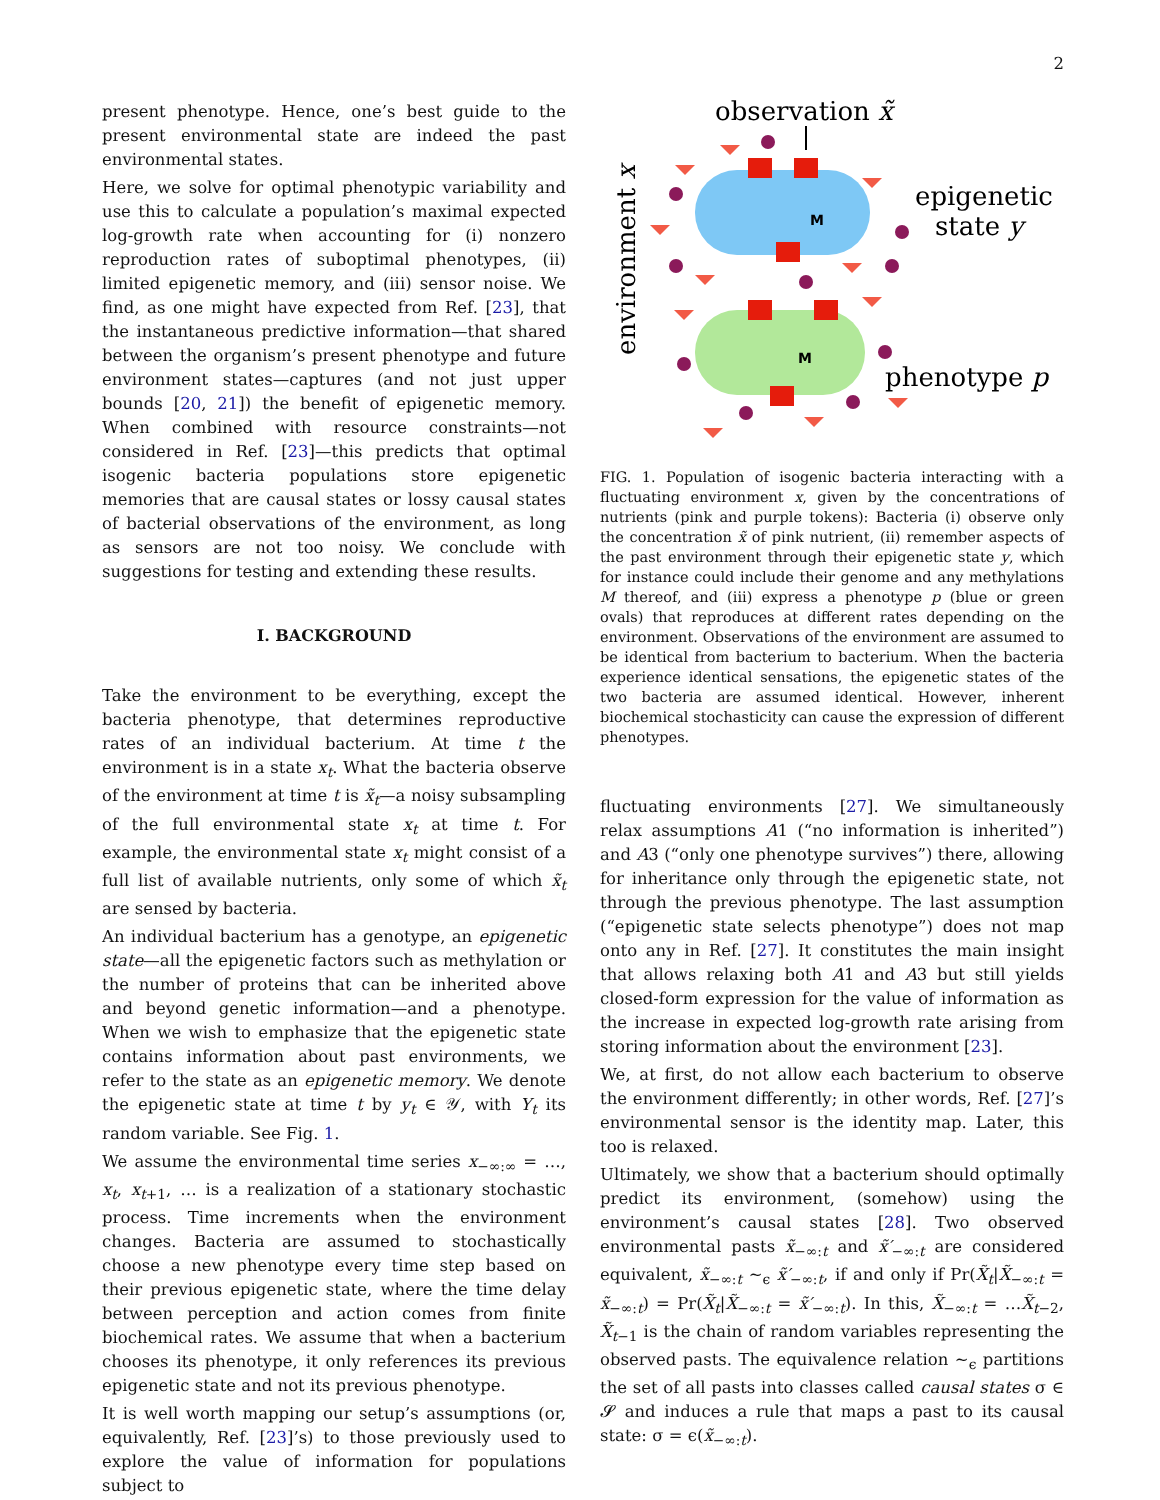2
present phenotype. Hence, one’s best guide to the present environmental state are indeed the past environmental states.
Here, we solve for optimal phenotypic variability and use this to calculate a population’s maximal expected log-growth rate when accounting for (i) nonzero reproduction rates of suboptimal phenotypes, (ii) limited epigenetic memory, and (iii) sensor noise. We find, as one might have expected from Ref. [23], that the instantaneous predictive information—that shared between the organism’s present phenotype and future environment states—captures (and not just upper bounds [20, 21]) the benefit of epigenetic memory. When combined with resource constraints—not considered in Ref. [23]—this predicts that optimal isogenic bacteria populations store epigenetic memories that are causal states or lossy causal states of bacterial observations of the environment, as long as sensors are not too noisy. We conclude with suggestions for testing and extending these results.
I. BACKGROUND
Take the environment to be everything, except the bacteria phenotype, that determines reproductive rates of an individual bacterium. At time t the environment is in a state x<sub>t</sub>. What the bacteria observe of the environment at time t is x̃<sub>t</sub>—a noisy subsampling of the full environmental state x<sub>t</sub> at time t. For example, the environmental state x<sub>t</sub> might consist of a full list of available nutrients, only some of which x̃<sub>t</sub> are sensed by bacteria.
An individual bacterium has a genotype, an epigenetic state—all the epigenetic factors such as methylation or the number of proteins that can be inherited above and beyond genetic information—and a phenotype. When we wish to emphasize that the epigenetic state contains information about past environments, we refer to the state as an epigenetic memory. We denote the epigenetic state at time t by y<sub>t</sub> ∈ 𝒴, with Y<sub>t</sub> its random variable. See Fig. 1.
We assume the environmental time series x<sub>−∞:∞</sub> = …, x<sub>t</sub>, x<sub>t+1</sub>, … is a realization of a stationary stochastic process. Time increments when the environment changes. Bacteria are assumed to stochastically choose a new phenotype every time step based on their previous epigenetic state, where the time delay between perception and action comes from finite biochemical rates. We assume that when a bacterium chooses its phenotype, it only references its previous epigenetic state and not its previous phenotype.
It is well worth mapping our setup’s assumptions (or, equivalently, Ref. [23]’s) to those previously used to explore the value of information for populations subject to
observation x̃
environment x
M
M
epigenetic
state y
phenotype p
FIG. 1. Population of isogenic bacteria interacting with a fluctuating environment x, given by the concentrations of nutrients (pink and purple tokens): Bacteria (i) observe only the concentration x̃ of pink nutrient, (ii) remember aspects of the past environment through their epigenetic state y, which for instance could include their genome and any methylations M thereof, and (iii) express a phenotype p (blue or green ovals) that reproduces at different rates depending on the environment. Observations of the environment are assumed to be identical from bacterium to bacterium. When the bacteria experience identical sensations, the epigenetic states of the two bacteria are assumed identical. However, inherent biochemical stochasticity can cause the expression of different phenotypes.
fluctuating environments [27]. We simultaneously relax assumptions A1 (“no information is inherited”) and A3 (“only one phenotype survives”) there, allowing for inheritance only through the epigenetic state, not through the previous phenotype. The last assumption (“epigenetic state selects phenotype”) does not map onto any in Ref. [27]. It constitutes the main insight that allows relaxing both A1 and A3 but still yields closed-form expression for the value of information as the increase in expected log-growth rate arising from storing information about the environment [23].
We, at first, do not allow each bacterium to observe the environment differently; in other words, Ref. [27]’s environmental sensor is the identity map. Later, this too is relaxed.
Ultimately, we show that a bacterium should optimally predict its environment, (somehow) using the environment’s causal states [28]. Two observed environmental pasts x̃<sub>−∞:t</sub> and x̃′<sub>−∞:t</sub> are considered equivalent, x̃<sub>−∞:t</sub> ∼<sub>ϵ</sub> x̃′<sub>−∞:t</sub>, if and only if Pr(X̃<sub>t</sub>|X̃<sub>−∞:t</sub> = x̃<sub>−∞:t</sub>) = Pr(X̃<sub>t</sub>|X̃<sub>−∞:t</sub> = x̃′<sub>−∞:t</sub>). In this, X̃<sub>−∞:t</sub> = …X̃<sub>t−2</sub>, X̃<sub>t−1</sub> is the chain of random variables representing the observed pasts. The equivalence relation ∼<sub>ϵ</sub> partitions the set of all pasts into classes called causal states σ ∈ 𝓢 and induces a rule that maps a past to its causal state: σ = ϵ(x̃<sub>−∞:t</sub>).